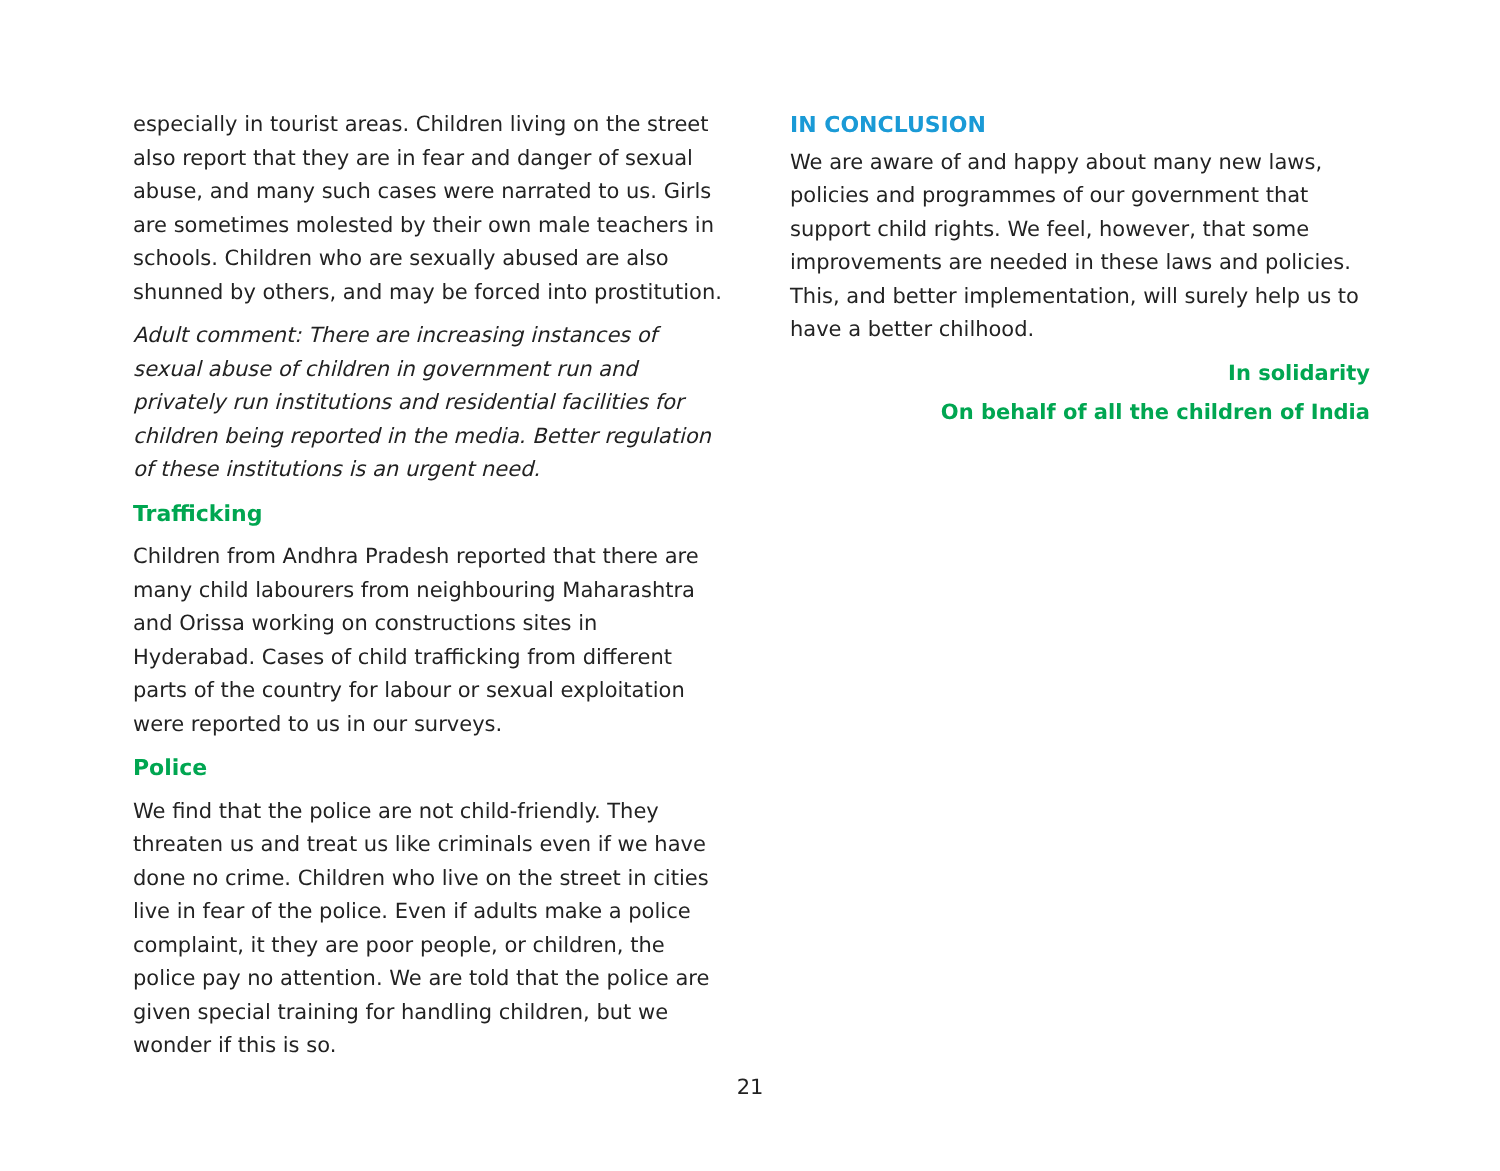especially in tourist areas. Children living on the street also report that they are in fear and danger of sexual abuse, and many such cases were narrated to us. Girls are sometimes molested by their own male teachers in schools. Children who are sexually abused are also shunned by others, and may be forced into prostitution.
Adult comment: There are increasing instances of sexual abuse of children in government run and privately run institutions and residential facilities for children being reported in the media. Better regulation of these institutions is an urgent need.
Trafficking
Children from Andhra Pradesh reported that there are many child labourers from neighbouring Maharashtra and Orissa working on constructions sites in Hyderabad. Cases of child trafficking from different parts of the country for labour or sexual exploitation were reported to us in our surveys.
Police
We find that the police are not child-friendly. They threaten us and treat us like criminals even if we have done no crime. Children who live on the street in cities live in fear of the police. Even if adults make a police complaint, it they are poor people, or children, the police pay no attention. We are told that the police are given special training for handling children, but we wonder if this is so.
IN CONCLUSION
We are aware of and happy about many new laws, policies and programmes of our government that support child rights. We feel, however, that some improvements are needed in these laws and policies. This, and better implementation, will surely help us to have a better chilhood.
In solidarity
On behalf of all the children of India
21